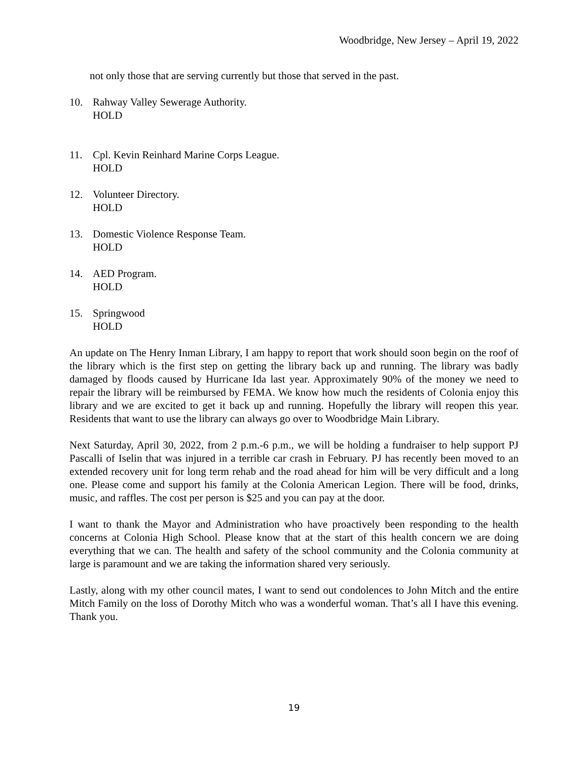Woodbridge, New Jersey – April 19, 2022
not only those that are serving currently but those that served in the past.
10. Rahway Valley Sewerage Authority.
HOLD
11. Cpl. Kevin Reinhard Marine Corps League.
HOLD
12. Volunteer Directory.
HOLD
13. Domestic Violence Response Team.
HOLD
14. AED Program.
HOLD
15. Springwood
HOLD
An update on The Henry Inman Library, I am happy to report that work should soon begin on the roof of the library which is the first step on getting the library back up and running. The library was badly damaged by floods caused by Hurricane Ida last year. Approximately 90% of the money we need to repair the library will be reimbursed by FEMA. We know how much the residents of Colonia enjoy this library and we are excited to get it back up and running. Hopefully the library will reopen this year. Residents that want to use the library can always go over to Woodbridge Main Library.
Next Saturday, April 30, 2022, from 2 p.m.-6 p.m., we will be holding a fundraiser to help support PJ Pascalli of Iselin that was injured in a terrible car crash in February. PJ has recently been moved to an extended recovery unit for long term rehab and the road ahead for him will be very difficult and a long one. Please come and support his family at the Colonia American Legion. There will be food, drinks, music, and raffles. The cost per person is $25 and you can pay at the door.
I want to thank the Mayor and Administration who have proactively been responding to the health concerns at Colonia High School. Please know that at the start of this health concern we are doing everything that we can. The health and safety of the school community and the Colonia community at large is paramount and we are taking the information shared very seriously.
Lastly, along with my other council mates, I want to send out condolences to John Mitch and the entire Mitch Family on the loss of Dorothy Mitch who was a wonderful woman. That’s all I have this evening. Thank you.
19